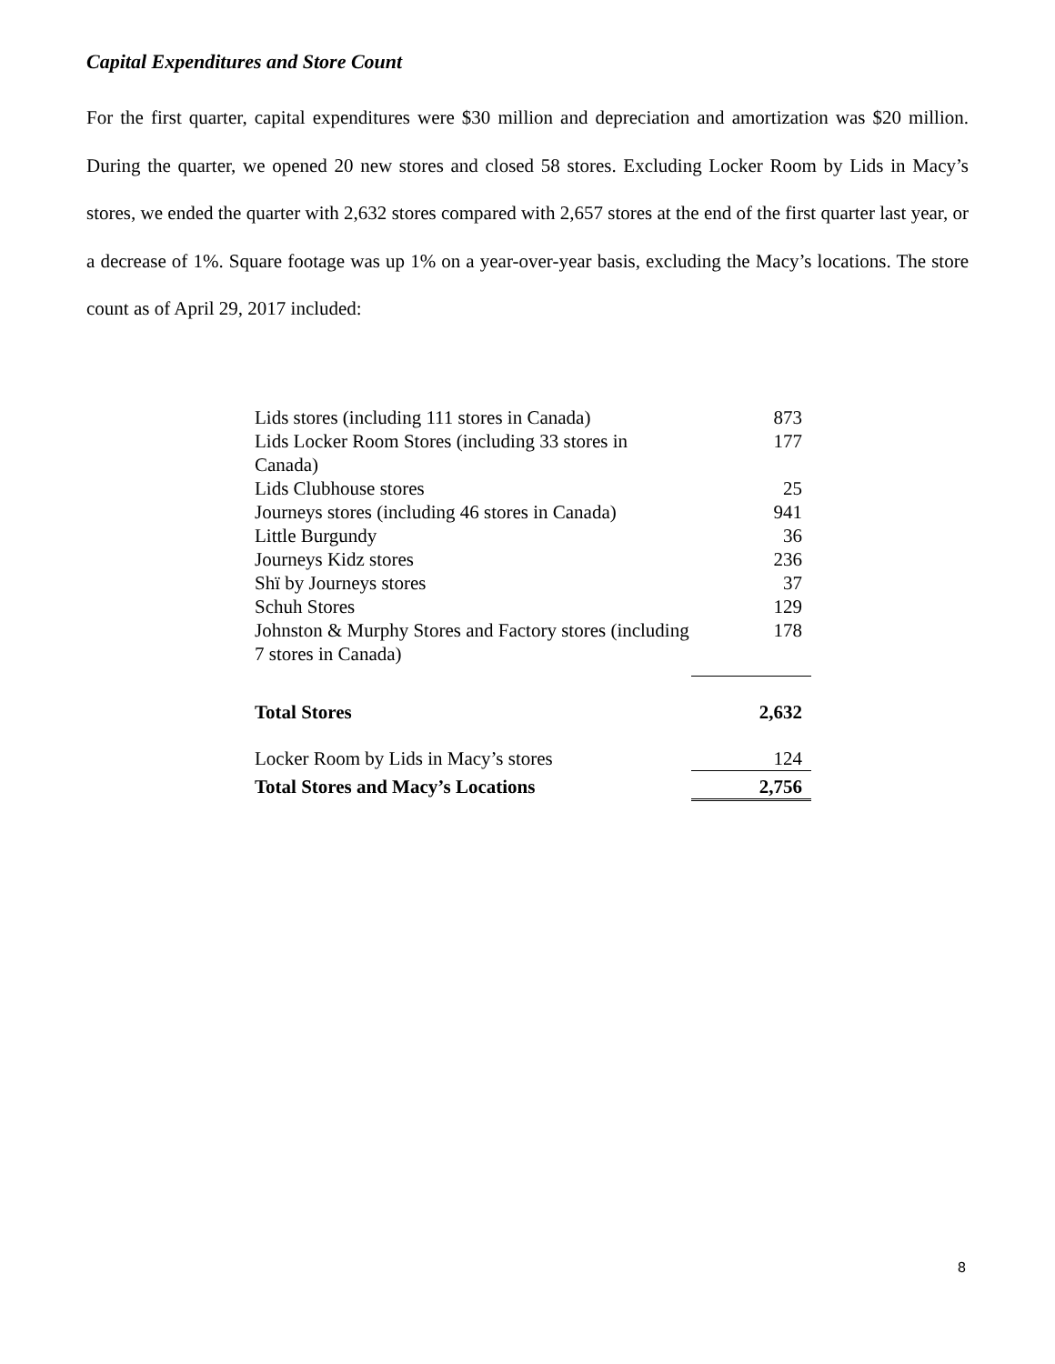Capital Expenditures and Store Count
For the first quarter, capital expenditures were $30 million and depreciation and amortization was $20 million. During the quarter, we opened 20 new stores and closed 58 stores. Excluding Locker Room by Lids in Macy’s stores, we ended the quarter with 2,632 stores compared with 2,657 stores at the end of the first quarter last year, or a decrease of 1%. Square footage was up 1% on a year-over-year basis, excluding the Macy’s locations. The store count as of April 29, 2017 included:
| Lids stores (including 111 stores in Canada) | 873 |
| Lids Locker Room Stores (including 33 stores in Canada) | 177 |
| Lids Clubhouse stores | 25 |
| Journeys stores (including 46 stores in Canada) | 941 |
| Little Burgundy | 36 |
| Journeys Kidz stores | 236 |
| Shï by Journeys stores | 37 |
| Schuh Stores | 129 |
| Johnston & Murphy Stores and Factory stores (including 7 stores in Canada) | 178 |
| Total Stores | 2,632 |
| Locker Room by Lids in Macy’s stores | 124 |
| Total Stores and Macy’s Locations | 2,756 |
8